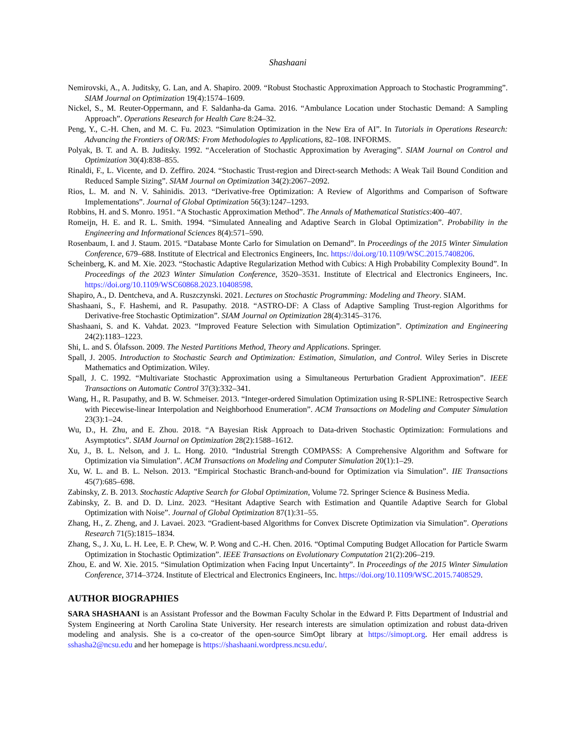Shashaani
Nemirovski, A., A. Juditsky, G. Lan, and A. Shapiro. 2009. “Robust Stochastic Approximation Approach to Stochastic Programming”. SIAM Journal on Optimization 19(4):1574–1609.
Nickel, S., M. Reuter-Oppermann, and F. Saldanha-da Gama. 2016. “Ambulance Location under Stochastic Demand: A Sampling Approach”. Operations Research for Health Care 8:24–32.
Peng, Y., C.-H. Chen, and M. C. Fu. 2023. “Simulation Optimization in the New Era of AI”. In Tutorials in Operations Research: Advancing the Frontiers of OR/MS: From Methodologies to Applications, 82–108. INFORMS.
Polyak, B. T. and A. B. Juditsky. 1992. “Acceleration of Stochastic Approximation by Averaging”. SIAM Journal on Control and Optimization 30(4):838–855.
Rinaldi, F., L. Vicente, and D. Zeffiro. 2024. “Stochastic Trust-region and Direct-search Methods: A Weak Tail Bound Condition and Reduced Sample Sizing”. SIAM Journal on Optimization 34(2):2067–2092.
Rios, L. M. and N. V. Sahinidis. 2013. “Derivative-free Optimization: A Review of Algorithms and Comparison of Software Implementations”. Journal of Global Optimization 56(3):1247–1293.
Robbins, H. and S. Monro. 1951. “A Stochastic Approximation Method”. The Annals of Mathematical Statistics:400–407.
Romeijn, H. E. and R. L. Smith. 1994. “Simulated Annealing and Adaptive Search in Global Optimization”. Probability in the Engineering and Informational Sciences 8(4):571–590.
Rosenbaum, I. and J. Staum. 2015. “Database Monte Carlo for Simulation on Demand”. In Proceedings of the 2015 Winter Simulation Conference, 679–688. Institute of Electrical and Electronics Engineers, Inc. https://doi.org/10.1109/WSC.2015.7408206.
Scheinberg, K. and M. Xie. 2023. “Stochastic Adaptive Regularization Method with Cubics: A High Probability Complexity Bound”. In Proceedings of the 2023 Winter Simulation Conference, 3520–3531. Institute of Electrical and Electronics Engineers, Inc. https://doi.org/10.1109/WSC60868.2023.10408598.
Shapiro, A., D. Dentcheva, and A. Ruszczynski. 2021. Lectures on Stochastic Programming: Modeling and Theory. SIAM.
Shashaani, S., F. Hashemi, and R. Pasupathy. 2018. “ASTRO-DF: A Class of Adaptive Sampling Trust-region Algorithms for Derivative-free Stochastic Optimization”. SIAM Journal on Optimization 28(4):3145–3176.
Shashaani, S. and K. Vahdat. 2023. “Improved Feature Selection with Simulation Optimization”. Optimization and Engineering 24(2):1183–1223.
Shi, L. and S. Ólafsson. 2009. The Nested Partitions Method, Theory and Applications. Springer.
Spall, J. 2005. Introduction to Stochastic Search and Optimization: Estimation, Simulation, and Control. Wiley Series in Discrete Mathematics and Optimization. Wiley.
Spall, J. C. 1992. “Multivariate Stochastic Approximation using a Simultaneous Perturbation Gradient Approximation”. IEEE Transactions on Automatic Control 37(3):332–341.
Wang, H., R. Pasupathy, and B. W. Schmeiser. 2013. “Integer-ordered Simulation Optimization using R-SPLINE: Retrospective Search with Piecewise-linear Interpolation and Neighborhood Enumeration”. ACM Transactions on Modeling and Computer Simulation 23(3):1–24.
Wu, D., H. Zhu, and E. Zhou. 2018. “A Bayesian Risk Approach to Data-driven Stochastic Optimization: Formulations and Asymptotics”. SIAM Journal on Optimization 28(2):1588–1612.
Xu, J., B. L. Nelson, and J. L. Hong. 2010. “Industrial Strength COMPASS: A Comprehensive Algorithm and Software for Optimization via Simulation”. ACM Transactions on Modeling and Computer Simulation 20(1):1–29.
Xu, W. L. and B. L. Nelson. 2013. “Empirical Stochastic Branch-and-bound for Optimization via Simulation”. IIE Transactions 45(7):685–698.
Zabinsky, Z. B. 2013. Stochastic Adaptive Search for Global Optimization, Volume 72. Springer Science & Business Media.
Zabinsky, Z. B. and D. D. Linz. 2023. “Hesitant Adaptive Search with Estimation and Quantile Adaptive Search for Global Optimization with Noise”. Journal of Global Optimization 87(1):31–55.
Zhang, H., Z. Zheng, and J. Lavaei. 2023. “Gradient-based Algorithms for Convex Discrete Optimization via Simulation”. Operations Research 71(5):1815–1834.
Zhang, S., J. Xu, L. H. Lee, E. P. Chew, W. P. Wong and C.-H. Chen. 2016. “Optimal Computing Budget Allocation for Particle Swarm Optimization in Stochastic Optimization”. IEEE Transactions on Evolutionary Computation 21(2):206–219.
Zhou, E. and W. Xie. 2015. “Simulation Optimization when Facing Input Uncertainty”. In Proceedings of the 2015 Winter Simulation Conference, 3714–3724. Institute of Electrical and Electronics Engineers, Inc. https://doi.org/10.1109/WSC.2015.7408529.
AUTHOR BIOGRAPHIES
SARA SHASHAANI is an Assistant Professor and the Bowman Faculty Scholar in the Edward P. Fitts Department of Industrial and System Engineering at North Carolina State University. Her research interests are simulation optimization and robust data-driven modeling and analysis. She is a co-creator of the open-source SimOpt library at https://simopt.org. Her email address is sshasha2@ncsu.edu and her homepage is https://shashaani.wordpress.ncsu.edu/.